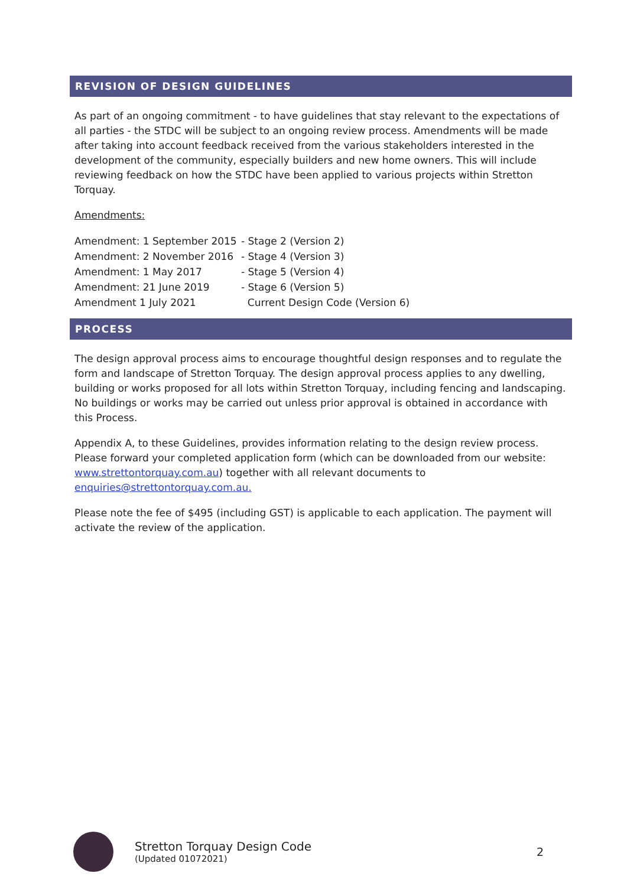REVISION OF DESIGN GUIDELINES
As part of an ongoing commitment - to have guidelines that stay relevant to the expectations of all parties - the STDC will be subject to an ongoing review process. Amendments will be made after taking into account feedback received from the various stakeholders interested in the development of the community, especially builders and new home owners. This will include reviewing feedback on how the STDC have been applied to various projects within Stretton Torquay.
Amendments:
| Amendment: 1 September 2015 | - Stage 2 (Version 2) |
| Amendment: 2 November 2016 | - Stage 4 (Version 3) |
| Amendment: 1 May 2017 | - Stage 5 (Version 4) |
| Amendment: 21 June 2019 | - Stage 6 (Version 5) |
| Amendment 1 July 2021 | Current Design Code (Version 6) |
PROCESS
The design approval process aims to encourage thoughtful design responses and to regulate the form and landscape of Stretton Torquay. The design approval process applies to any dwelling, building or works proposed for all lots within Stretton Torquay, including fencing and landscaping. No buildings or works may be carried out unless prior approval is obtained in accordance with this Process.
Appendix A, to these Guidelines, provides information relating to the design review process. Please forward your completed application form (which can be downloaded from our website: www.strettontorquay.com.au) together with all relevant documents to enquiries@strettontorquay.com.au.
Please note the fee of $495 (including GST) is applicable to each application. The payment will activate the review of the application.
Stretton Torquay Design Code
(Updated 01072021)
2